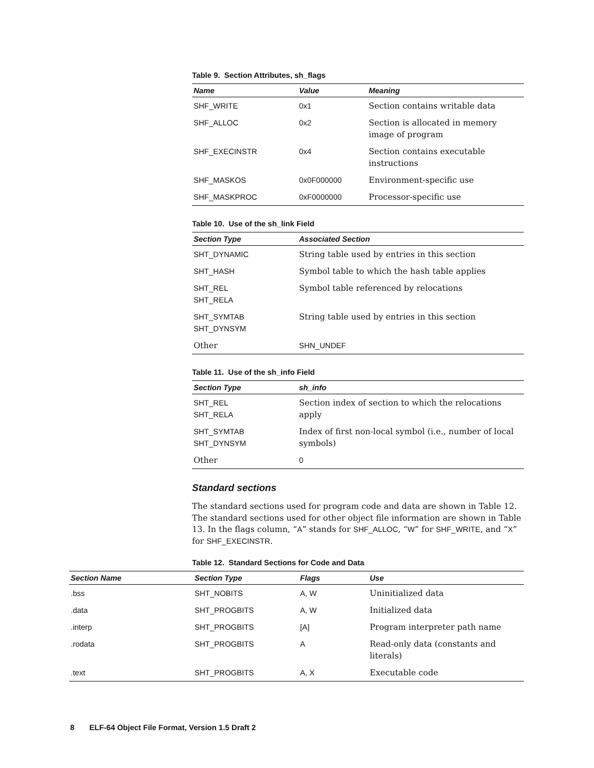Table 9. Section Attributes, sh_flags
| Name | Value | Meaning |
| --- | --- | --- |
| SHF_WRITE | 0x1 | Section contains writable data |
| SHF_ALLOC | 0x2 | Section is allocated in memory image of program |
| SHF_EXECINSTR | 0x4 | Section contains executable instructions |
| SHF_MASKOS | 0x0F000000 | Environment-specific use |
| SHF_MASKPROC | 0xF0000000 | Processor-specific use |
Table 10. Use of the sh_link Field
| Section Type | Associated Section |
| --- | --- |
| SHT_DYNAMIC | String table used by entries in this section |
| SHT_HASH | Symbol table to which the hash table applies |
| SHT_REL SHT_RELA | Symbol table referenced by relocations |
| SHT_SYMTAB SHT_DYNSYM | String table used by entries in this section |
| Other | SHN_UNDEF |
Table 11. Use of the sh_info Field
| Section Type | sh_info |
| --- | --- |
| SHT_REL SHT_RELA | Section index of section to which the relocations apply |
| SHT_SYMTAB SHT_DYNSYM | Index of first non-local symbol (i.e., number of local symbols) |
| Other | 0 |
Standard sections
The standard sections used for program code and data are shown in Table 12. The standard sections used for other object file information are shown in Table 13. In the flags column, “A” stands for SHF_ALLOC, “W” for SHF_WRITE, and “X” for SHF_EXECINSTR.
Table 12. Standard Sections for Code and Data
| Section Name | Section Type | Flags | Use |
| --- | --- | --- | --- |
| .bss | SHT_NOBITS | A, W | Uninitialized data |
| .data | SHT_PROGBITS | A, W | Initialized data |
| .interp | SHT_PROGBITS | [A] | Program interpreter path name |
| .rodata | SHT_PROGBITS | A | Read-only data (constants and literals) |
| .text | SHT_PROGBITS | A, X | Executable code |
8 ELF-64 Object File Format, Version 1.5 Draft 2